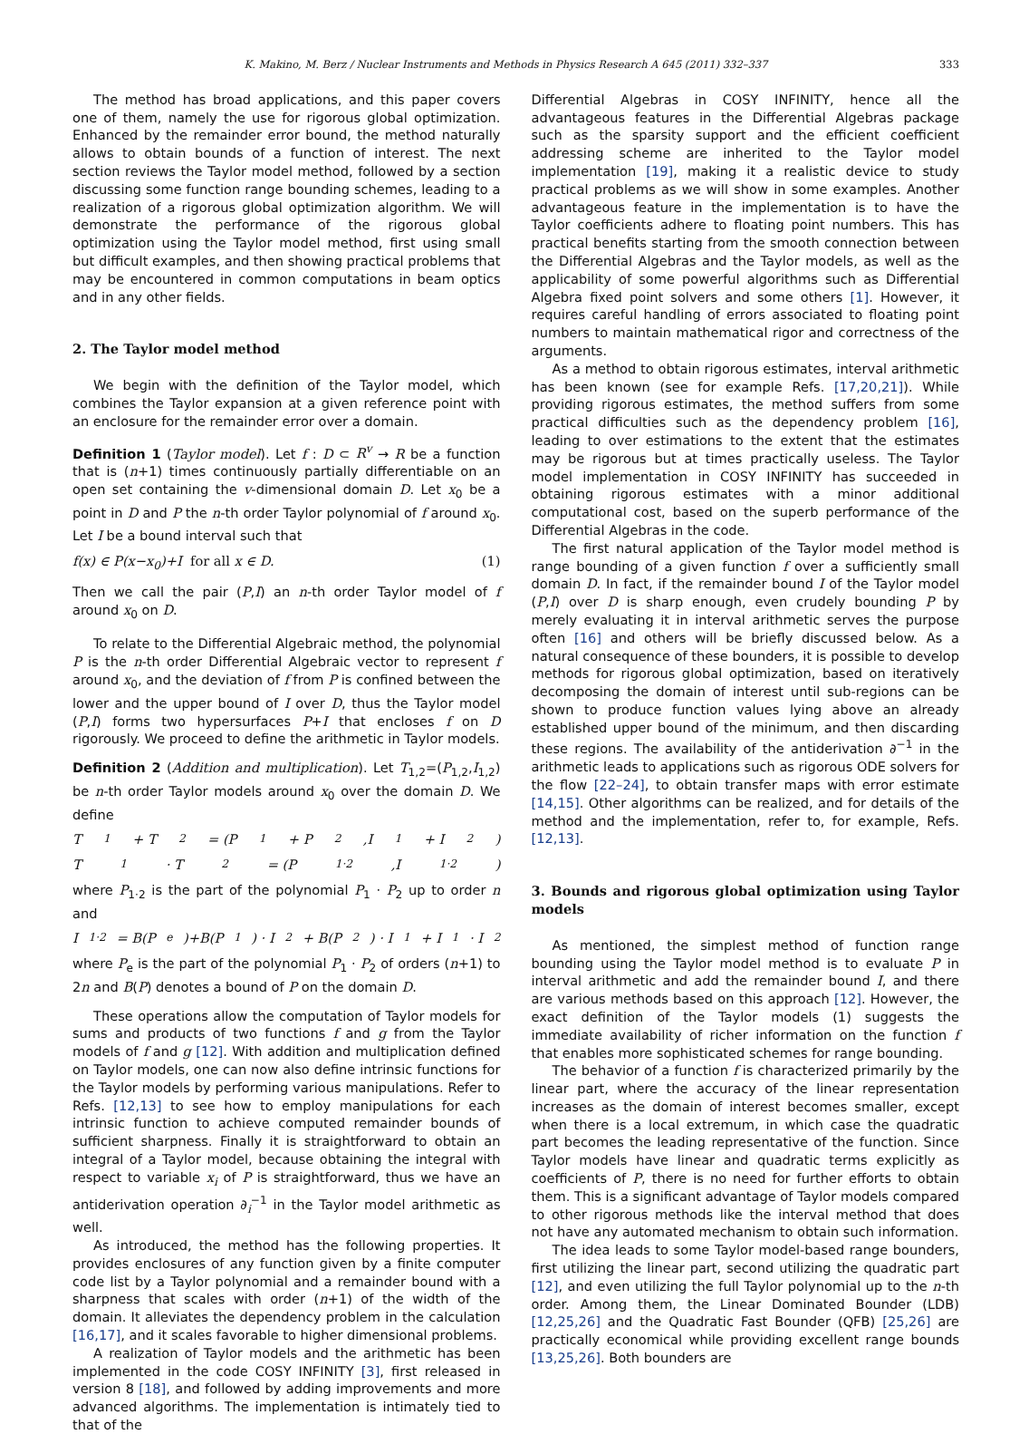K. Makino, M. Berz / Nuclear Instruments and Methods in Physics Research A 645 (2011) 332–337 333
The method has broad applications, and this paper covers one of them, namely the use for rigorous global optimization. Enhanced by the remainder error bound, the method naturally allows to obtain bounds of a function of interest. The next section reviews the Taylor model method, followed by a section discussing some function range bounding schemes, leading to a realization of a rigorous global optimization algorithm. We will demonstrate the performance of the rigorous global optimization using the Taylor model method, first using small but difficult examples, and then showing practical problems that may be encountered in common computations in beam optics and in any other fields.
2. The Taylor model method
We begin with the definition of the Taylor model, which combines the Taylor expansion at a given reference point with an enclosure for the remainder error over a domain.
Definition 1 (Taylor model). Let f : D ⊂ R<sup>v</sup> → R be a function that is (n+1) times continuously partially differentiable on an open set containing the v-dimensional domain D. Let x<sub>0</sub> be a point in D and P the n-th order Taylor polynomial of f around x<sub>0</sub>. Let I be a bound interval such that
f(x) ∈ P(x−x<sub>0</sub>)+I for all x ∈ D. (1)
Then we call the pair (P,I) an n-th order Taylor model of f around x<sub>0</sub> on D.
To relate to the Differential Algebraic method, the polynomial P is the n-th order Differential Algebraic vector to represent f around x<sub>0</sub>, and the deviation of f from P is confined between the lower and the upper bound of I over D, thus the Taylor model (P,I) forms two hypersurfaces P+I that encloses f on D rigorously. We proceed to define the arithmetic in Taylor models.
Definition 2 (Addition and multiplication). Let T<sub>1,2</sub>=(P<sub>1,2</sub>,I<sub>1,2</sub>) be n-th order Taylor models around x<sub>0</sub> over the domain D. We define
T<sub>1</sub> + T<sub>2</sub> = (P<sub>1</sub> + P<sub>2</sub>,I<sub>1</sub> + I<sub>2</sub>)
T<sub>1</sub> · T<sub>2</sub> = (P<sub>1·2</sub>,I<sub>1·2</sub>)
where P<sub>1·2</sub> is the part of the polynomial P<sub>1</sub> · P<sub>2</sub> up to order n and
I<sub>1·2</sub> = B(P<sub>e</sub>)+B(P<sub>1</sub>) · I<sub>2</sub> + B(P<sub>2</sub>) · I<sub>1</sub> + I<sub>1</sub> · I<sub>2</sub>
where P<sub>e</sub> is the part of the polynomial P<sub>1</sub> · P<sub>2</sub> of orders (n+1) to 2n and B(P) denotes a bound of P on the domain D.
These operations allow the computation of Taylor models for sums and products of two functions f and g from the Taylor models of f and g [12]. With addition and multiplication defined on Taylor models, one can now also define intrinsic functions for the Taylor models by performing various manipulations. Refer to Refs. [12,13] to see how to employ manipulations for each intrinsic function to achieve computed remainder bounds of sufficient sharpness. Finally it is straightforward to obtain an integral of a Taylor model, because obtaining the integral with respect to variable x<sub>i</sub> of P is straightforward, thus we have an antiderivation operation ∂<sub>i</sub><sup>−1</sup> in the Taylor model arithmetic as well.
As introduced, the method has the following properties. It provides enclosures of any function given by a finite computer code list by a Taylor polynomial and a remainder bound with a sharpness that scales with order (n+1) of the width of the domain. It alleviates the dependency problem in the calculation [16,17], and it scales favorable to higher dimensional problems.
A realization of Taylor models and the arithmetic has been implemented in the code COSY INFINITY [3], first released in version 8 [18], and followed by adding improvements and more advanced algorithms. The implementation is intimately tied to that of the
Differential Algebras in COSY INFINITY, hence all the advantageous features in the Differential Algebras package such as the sparsity support and the efficient coefficient addressing scheme are inherited to the Taylor model implementation [19], making it a realistic device to study practical problems as we will show in some examples. Another advantageous feature in the implementation is to have the Taylor coefficients adhere to floating point numbers. This has practical benefits starting from the smooth connection between the Differential Algebras and the Taylor models, as well as the applicability of some powerful algorithms such as Differential Algebra fixed point solvers and some others [1]. However, it requires careful handling of errors associated to floating point numbers to maintain mathematical rigor and correctness of the arguments.
As a method to obtain rigorous estimates, interval arithmetic has been known (see for example Refs. [17,20,21]). While providing rigorous estimates, the method suffers from some practical difficulties such as the dependency problem [16], leading to over estimations to the extent that the estimates may be rigorous but at times practically useless. The Taylor model implementation in COSY INFINITY has succeeded in obtaining rigorous estimates with a minor additional computational cost, based on the superb performance of the Differential Algebras in the code.
The first natural application of the Taylor model method is range bounding of a given function f over a sufficiently small domain D. In fact, if the remainder bound I of the Taylor model (P,I) over D is sharp enough, even crudely bounding P by merely evaluating it in interval arithmetic serves the purpose often [16] and others will be briefly discussed below. As a natural consequence of these bounders, it is possible to develop methods for rigorous global optimization, based on iteratively decomposing the domain of interest until sub-regions can be shown to produce function values lying above an already established upper bound of the minimum, and then discarding these regions. The availability of the antiderivation ∂<sup>−1</sup> in the arithmetic leads to applications such as rigorous ODE solvers for the flow [22–24], to obtain transfer maps with error estimate [14,15]. Other algorithms can be realized, and for details of the method and the implementation, refer to, for example, Refs. [12,13].
3. Bounds and rigorous global optimization using Taylor models
As mentioned, the simplest method of function range bounding using the Taylor model method is to evaluate P in interval arithmetic and add the remainder bound I, and there are various methods based on this approach [12]. However, the exact definition of the Taylor models (1) suggests the immediate availability of richer information on the function f that enables more sophisticated schemes for range bounding.
The behavior of a function f is characterized primarily by the linear part, where the accuracy of the linear representation increases as the domain of interest becomes smaller, except when there is a local extremum, in which case the quadratic part becomes the leading representative of the function. Since Taylor models have linear and quadratic terms explicitly as coefficients of P, there is no need for further efforts to obtain them. This is a significant advantage of Taylor models compared to other rigorous methods like the interval method that does not have any automated mechanism to obtain such information.
The idea leads to some Taylor model-based range bounders, first utilizing the linear part, second utilizing the quadratic part [12], and even utilizing the full Taylor polynomial up to the n-th order. Among them, the Linear Dominated Bounder (LDB) [12,25,26] and the Quadratic Fast Bounder (QFB) [25,26] are practically economical while providing excellent range bounds [13,25,26]. Both bounders are